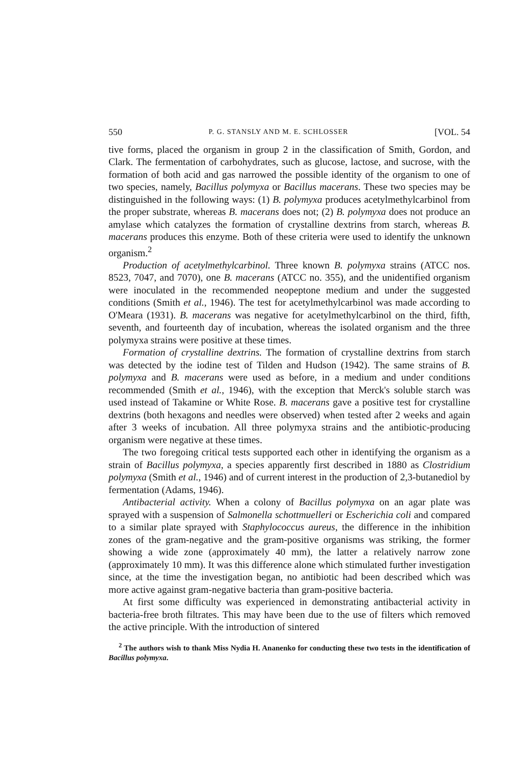550 P. G. STANSLY AND M. E. SCHLOSSER [VOL. 54
tive forms, placed the organism in group 2 in the classification of Smith, Gordon, and Clark. The fermentation of carbohydrates, such as glucose, lactose, and sucrose, with the formation of both acid and gas narrowed the possible identity of the organism to one of two species, namely, Bacillus polymyxa or Bacillus macerans. These two species may be distinguished in the following ways: (1) B. polymyxa produces acetylmethylcarbinol from the proper substrate, whereas B. macerans does not; (2) B. polymyxa does not produce an amylase which catalyzes the formation of crystalline dextrins from starch, whereas B. macerans produces this enzyme. Both of these criteria were used to identify the unknown organism.<sup>2</sup>
Production of acetylmethylcarbinol. Three known B. polymyxa strains (ATCC nos. 8523, 7047, and 7070), one B. macerans (ATCC no. 355), and the unidentified organism were inoculated in the recommended neopeptone medium and under the suggested conditions (Smith et al., 1946). The test for acetylmethylcarbinol was made according to O'Meara (1931). B. macerans was negative for acetylmethylcarbinol on the third, fifth, seventh, and fourteenth day of incubation, whereas the isolated organism and the three polymyxa strains were positive at these times.
Formation of crystalline dextrins. The formation of crystalline dextrins from starch was detected by the iodine test of Tilden and Hudson (1942). The same strains of B. polymyxa and B. macerans were used as before, in a medium and under conditions recommended (Smith et al., 1946), with the exception that Merck's soluble starch was used instead of Takamine or White Rose. B. macerans gave a positive test for crystalline dextrins (both hexagons and needles were observed) when tested after 2 weeks and again after 3 weeks of incubation. All three polymyxa strains and the antibiotic-producing organism were negative at these times.
The two foregoing critical tests supported each other in identifying the organism as a strain of Bacillus polymyxa, a species apparently first described in 1880 as Clostridium polymyxa (Smith et al., 1946) and of current interest in the production of 2,3-butanediol by fermentation (Adams, 1946).
Antibacterial activity. When a colony of Bacillus polymyxa on an agar plate was sprayed with a suspension of Salmonella schottmuelleri or Escherichia coli and compared to a similar plate sprayed with Staphylococcus aureus, the difference in the inhibition zones of the gram-negative and the gram-positive organisms was striking, the former showing a wide zone (approximately 40 mm), the latter a relatively narrow zone (approximately 10 mm). It was this difference alone which stimulated further investigation since, at the time the investigation began, no antibiotic had been described which was more active against gram-negative bacteria than gram-positive bacteria.
At first some difficulty was experienced in demonstrating antibacterial activity in bacteria-free broth filtrates. This may have been due to the use of filters which removed the active principle. With the introduction of sintered
<sup>2</sup> The authors wish to thank Miss Nydia H. Ananenko for conducting these two tests in the identification of Bacillus polymyxa.